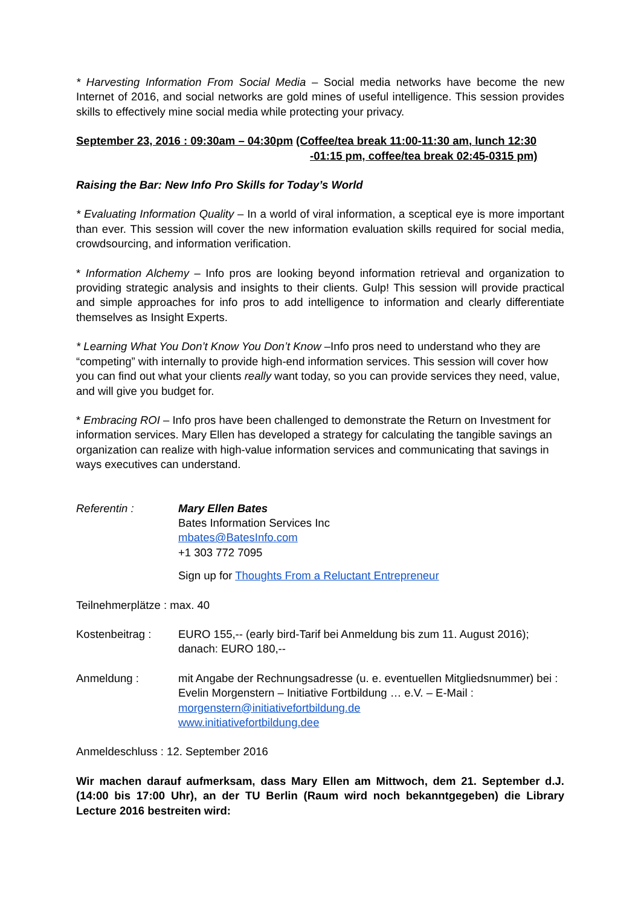* Harvesting Information From Social Media – Social media networks have become the new Internet of 2016, and social networks are gold mines of useful intelligence. This session provides skills to effectively mine social media while protecting your privacy.
September 23, 2016 : 09:30am – 04:30pm (Coffee/tea break 11:00-11:30 am, lunch 12:30
-01:15 pm, coffee/tea break 02:45-0315 pm)
Raising the Bar: New Info Pro Skills for Today’s World
* Evaluating Information Quality – In a world of viral information, a sceptical eye is more important than ever. This session will cover the new information evaluation skills required for social media, crowdsourcing, and information verification.
* Information Alchemy – Info pros are looking beyond information retrieval and organization to providing strategic analysis and insights to their clients. Gulp! This session will provide practical and simple approaches for info pros to add intelligence to information and clearly differentiate themselves as Insight Experts.
* Learning What You Don’t Know You Don’t Know –Info pros need to understand who they are “competing” with internally to provide high-end information services. This session will cover how you can find out what your clients really want today, so you can provide services they need, value, and will give you budget for.
* Embracing ROI – Info pros have been challenged to demonstrate the Return on Investment for information services. Mary Ellen has developed a strategy for calculating the tangible savings an organization can realize with high-value information services and communicating that savings in ways executives can understand.
Referentin : Mary Ellen Bates
Bates Information Services Inc
mbates@BatesInfo.com
+1 303 772 7095
Sign up for Thoughts From a Reluctant Entrepreneur
Teilnehmerplätze : max. 40
Kostenbeitrag : EURO 155,-- (early bird-Tarif bei Anmeldung bis zum 11. August 2016);
danach: EURO 180,--
Anmeldung : mit Angabe der Rechnungsadresse (u. e. eventuellen Mitgliedsnummer) bei :
Evelin Morgenstern – Initiative Fortbildung … e.V. – E-Mail :
morgenstern@initiativefortbildung.de
www.initiativefortbildung.dee
Anmeldeschluss : 12. September 2016
Wir machen darauf aufmerksam, dass Mary Ellen am Mittwoch, dem 21. September d.J. (14:00 bis 17:00 Uhr), an der TU Berlin (Raum wird noch bekanntgegeben) die Library Lecture 2016 bestreiten wird: